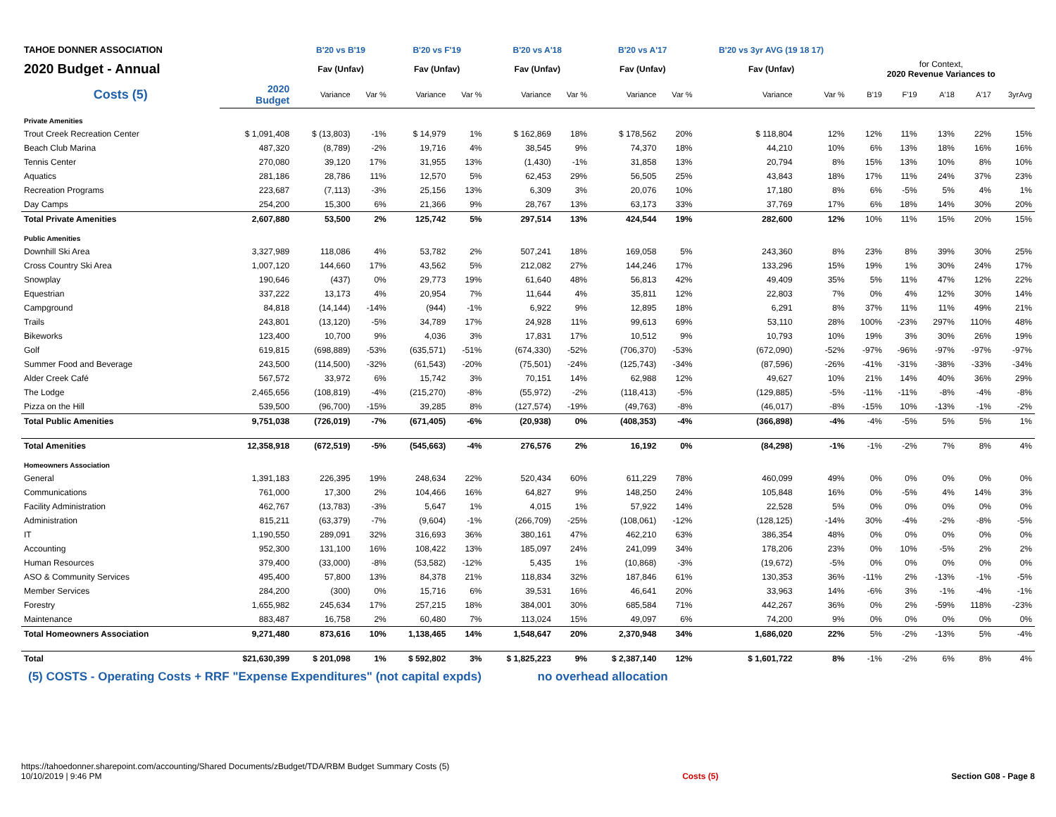| TAHOE DONNER ASSOCIATION | | B'20 vs B'19 | | B'20 vs F'19 | | B'20 vs A'18 | | B'20 vs A'17 | | B'20 vs 3yr AVG (19 18 17) | | | | | | |
| 2020 Budget - Annual | | Fav (Unfav) | | Fav (Unfav) | | Fav (Unfav) | | Fav (Unfav) | | Fav (Unfav) | | for Context, 2020 Revenue Variances to | | | | |
| Costs (5) | 2020 Budget | Variance | Var % | Variance | Var % | Variance | Var % | Variance | Var % | Variance | Var % | B'19 | F'19 | A'18 | A'17 | 3yrAvg |
| Private Amenities | | | | | | | | | | | | | | | | |
| Trout Creek Recreation Center | $ 1,091,408 | $ (13,803) | -1% | $ 14,979 | 1% | $ 162,869 | 18% | $ 178,562 | 20% | $ 118,804 | 12% | 12% | 11% | 13% | 22% | 15% |
| Beach Club Marina | 487,320 | (8,789) | -2% | 19,716 | 4% | 38,545 | 9% | 74,370 | 18% | 44,210 | 10% | 6% | 13% | 18% | 16% | 16% |
| Tennis Center | 270,080 | 39,120 | 17% | 31,955 | 13% | (1,430) | -1% | 31,858 | 13% | 20,794 | 8% | 15% | 13% | 10% | 8% | 10% |
| Aquatics | 281,186 | 28,786 | 11% | 12,570 | 5% | 62,453 | 29% | 56,505 | 25% | 43,843 | 18% | 17% | 11% | 24% | 37% | 23% |
| Recreation Programs | 223,687 | (7,113) | -3% | 25,156 | 13% | 6,309 | 3% | 20,076 | 10% | 17,180 | 8% | 6% | -5% | 5% | 4% | 1% |
| Day Camps | 254,200 | 15,300 | 6% | 21,366 | 9% | 28,767 | 13% | 63,173 | 33% | 37,769 | 17% | 6% | 18% | 14% | 30% | 20% |
| Total Private Amenities | 2,607,880 | 53,500 | 2% | 125,742 | 5% | 297,514 | 13% | 424,544 | 19% | 282,600 | 12% | 10% | 11% | 15% | 20% | 15% |
| Public Amenities | | | | | | | | | | | | | | | | |
| Downhill Ski Area | 3,327,989 | 118,086 | 4% | 53,782 | 2% | 507,241 | 18% | 169,058 | 5% | 243,360 | 8% | 23% | 8% | 39% | 30% | 25% |
| Cross Country Ski Area | 1,007,120 | 144,660 | 17% | 43,562 | 5% | 212,082 | 27% | 144,246 | 17% | 133,296 | 15% | 19% | 1% | 30% | 24% | 17% |
| Snowplay | 190,646 | (437) | 0% | 29,773 | 19% | 61,640 | 48% | 56,813 | 42% | 49,409 | 35% | 5% | 11% | 47% | 12% | 22% |
| Equestrian | 337,222 | 13,173 | 4% | 20,954 | 7% | 11,644 | 4% | 35,811 | 12% | 22,803 | 7% | 0% | 4% | 12% | 30% | 14% |
| Campground | 84,818 | (14,144) | -14% | (944) | -1% | 6,922 | 9% | 12,895 | 18% | 6,291 | 8% | 37% | 11% | 11% | 49% | 21% |
| Trails | 243,801 | (13,120) | -5% | 34,789 | 17% | 24,928 | 11% | 99,613 | 69% | 53,110 | 28% | 100% | -23% | 297% | 110% | 48% |
| Bikeworks | 123,400 | 10,700 | 9% | 4,036 | 3% | 17,831 | 17% | 10,512 | 9% | 10,793 | 10% | 19% | 3% | 30% | 26% | 19% |
| Golf | 619,815 | (698,889) | -53% | (635,571) | -51% | (674,330) | -52% | (706,370) | -53% | (672,090) | -52% | -97% | -96% | -97% | -97% | -97% |
| Summer Food and Beverage | 243,500 | (114,500) | -32% | (61,543) | -20% | (75,501) | -24% | (125,743) | -34% | (87,596) | -26% | -41% | -31% | -38% | -33% | -34% |
| Alder Creek Café | 567,572 | 33,972 | 6% | 15,742 | 3% | 70,151 | 14% | 62,988 | 12% | 49,627 | 10% | 21% | 14% | 40% | 36% | 29% |
| The Lodge | 2,465,656 | (108,819) | -4% | (215,270) | -8% | (55,972) | -2% | (118,413) | -5% | (129,885) | -5% | -11% | -11% | -8% | -4% | -8% |
| Pizza on the Hill | 539,500 | (96,700) | -15% | 39,285 | 8% | (127,574) | -19% | (49,763) | -8% | (46,017) | -8% | -15% | 10% | -13% | -1% | -2% |
| Total Public Amenities | 9,751,038 | (726,019) | -7% | (671,405) | -6% | (20,938) | 0% | (408,353) | -4% | (366,898) | -4% | -4% | -5% | 5% | 5% | 1% |
| Total Amenities | 12,358,918 | (672,519) | -5% | (545,663) | -4% | 276,576 | 2% | 16,192 | 0% | (84,298) | -1% | -1% | -2% | 7% | 8% | 4% |
| Homeowners Association | | | | | | | | | | | | | | | | |
| General | 1,391,183 | 226,395 | 19% | 248,634 | 22% | 520,434 | 60% | 611,229 | 78% | 460,099 | 49% | 0% | 0% | 0% | 0% | 0% |
| Communications | 761,000 | 17,300 | 2% | 104,466 | 16% | 64,827 | 9% | 148,250 | 24% | 105,848 | 16% | 0% | -5% | 4% | 14% | 3% |
| Facility Administration | 462,767 | (13,783) | -3% | 5,647 | 1% | 4,015 | 1% | 57,922 | 14% | 22,528 | 5% | 0% | 0% | 0% | 0% | 0% |
| Administration | 815,211 | (63,379) | -7% | (9,604) | -1% | (266,709) | -25% | (108,061) | -12% | (128,125) | -14% | 30% | -4% | -2% | -8% | -5% |
| IT | 1,190,550 | 289,091 | 32% | 316,693 | 36% | 380,161 | 47% | 462,210 | 63% | 386,354 | 48% | 0% | 0% | 0% | 0% | 0% |
| Accounting | 952,300 | 131,100 | 16% | 108,422 | 13% | 185,097 | 24% | 241,099 | 34% | 178,206 | 23% | 0% | 10% | -5% | 2% | 2% |
| Human Resources | 379,400 | (33,000) | -8% | (53,582) | -12% | 5,435 | 1% | (10,868) | -3% | (19,672) | -5% | 0% | 0% | 0% | 0% | 0% |
| ASO & Community Services | 495,400 | 57,800 | 13% | 84,378 | 21% | 118,834 | 32% | 187,846 | 61% | 130,353 | 36% | -11% | 2% | -13% | -1% | -5% |
| Member Services | 284,200 | (300) | 0% | 15,716 | 6% | 39,531 | 16% | 46,641 | 20% | 33,963 | 14% | -6% | 3% | -1% | -4% | -1% |
| Forestry | 1,655,982 | 245,634 | 17% | 257,215 | 18% | 384,001 | 30% | 685,584 | 71% | 442,267 | 36% | 0% | 2% | -59% | 118% | -23% |
| Maintenance | 883,487 | 16,758 | 2% | 60,480 | 7% | 113,024 | 15% | 49,097 | 6% | 74,200 | 9% | 0% | 0% | 0% | 0% | 0% |
| Total Homeowners Association | 9,271,480 | 873,616 | 10% | 1,138,465 | 14% | 1,548,647 | 20% | 2,370,948 | 34% | 1,686,020 | 22% | 5% | -2% | -13% | 5% | -4% |
| Total | $21,630,399 | $ 201,098 | 1% | $ 592,802 | 3% | $ 1,825,223 | 9% | $ 2,387,140 | 12% | $ 1,601,722 | 8% | -1% | -2% | 6% | 8% | 4% |
(5) COSTS - Operating Costs + RRF "Expense Expenditures" (not capital expds) no overhead allocation
https://tahoedonner.sharepoint.com/accounting/Shared Documents/zBudget/TDA/RBM Budget Summary Costs (5)
10/10/2019 | 9:46 PM
Costs (5) Section G08 - Page 8